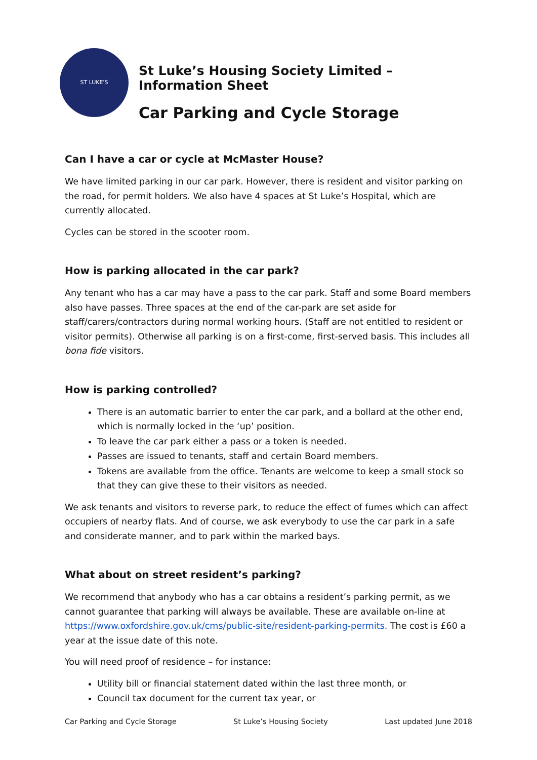ST LUKE'S
St Luke’s Housing Society Limited – Information Sheet
Car Parking and Cycle Storage
Can I have a car or cycle at McMaster House?
We have limited parking in our car park. However, there is resident and visitor parking on the road, for permit holders. We also have 4 spaces at St Luke’s Hospital, which are currently allocated.
Cycles can be stored in the scooter room.
How is parking allocated in the car park?
Any tenant who has a car may have a pass to the car park. Staff and some Board members also have passes. Three spaces at the end of the car-park are set aside for staff/carers/contractors during normal working hours. (Staff are not entitled to resident or visitor permits). Otherwise all parking is on a first-come, first-served basis. This includes all bona fide visitors.
How is parking controlled?
There is an automatic barrier to enter the car park, and a bollard at the other end, which is normally locked in the ‘up’ position.
To leave the car park either a pass or a token is needed.
Passes are issued to tenants, staff and certain Board members.
Tokens are available from the office. Tenants are welcome to keep a small stock so that they can give these to their visitors as needed.
We ask tenants and visitors to reverse park, to reduce the effect of fumes which can affect occupiers of nearby flats. And of course, we ask everybody to use the car park in a safe and considerate manner, and to park within the marked bays.
What about on street resident’s parking?
We recommend that anybody who has a car obtains a resident’s parking permit, as we cannot guarantee that parking will always be available. These are available on-line at https://www.oxfordshire.gov.uk/cms/public-site/resident-parking-permits. The cost is £60 a year at the issue date of this note.
You will need proof of residence – for instance:
Utility bill or financial statement dated within the last three month, or
Council tax document for the current tax year, or
Car Parking and Cycle Storage St Luke’s Housing Society Last updated June 2018